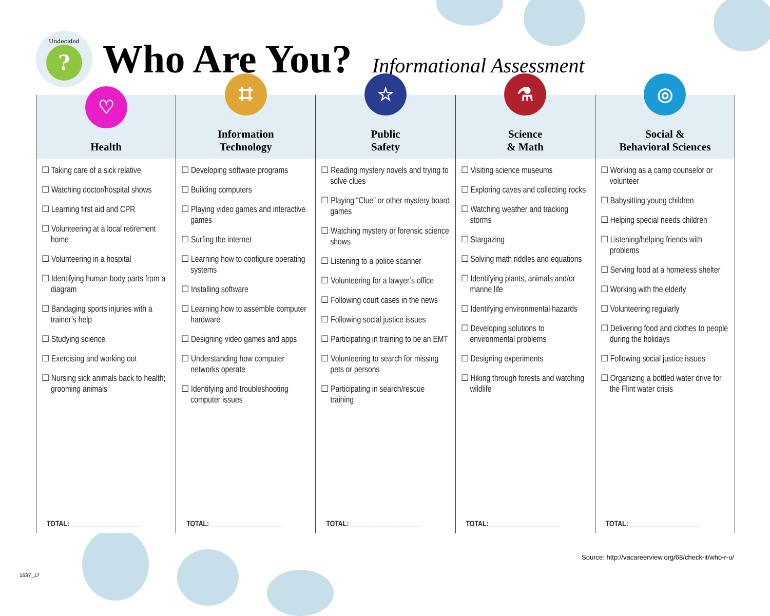Undecided?
Who Are You? Informational Assessment
| ♡ Health | ⌗ Information Technology | ☆ Public Safety | ⚗ Science & Math | ◎ Social & Behavioral Sciences |
| --- | --- | --- | --- | --- |
| ☐ Taking care of a sick relative ☐ Watching doctor/hospital shows ☐ Learning first aid and CPR ☐ Volunteering at a local retirement home ☐ Volunteering in a hospital ☐ Identifying human body parts from a diagram ☐ Bandaging sports injuries with a trainer’s help ☐ Studying science ☐ Exercising and working out ☐ Nursing sick animals back to health; grooming animals | ☐ Developing software programs ☐ Building computers ☐ Playing video games and interactive games ☐ Surfing the internet ☐ Learning how to configure operating systems ☐ Installing software ☐ Learning how to assemble computer hardware ☐ Designing video games and apps ☐ Understanding how computer networks operate ☐ Identifying and troubleshooting computer issues | ☐ Reading mystery novels and trying to solve clues ☐ Playing “Clue” or other mystery board games ☐ Watching mystery or forensic science shows ☐ Listening to a police scanner ☐ Volunteering for a lawyer’s office ☐ Following court cases in the news ☐ Following social justice issues ☐ Participating in training to be an EMT ☐ Volunteering to search for missing pets or persons ☐ Participating in search/rescue training | ☐ Visiting science museums ☐ Exploring caves and collecting rocks ☐ Watching weather and tracking storms ☐ Stargazing ☐ Solving math riddles and equations ☐ Identifying plants, animals and/or marine life ☐ Identifying environmental hazards ☐ Developing solutions to environmental problems ☐ Designing experiments ☐ Hiking through forests and watching wildlife | ☐ Working as a camp counselor or volunteer ☐ Babysitting young children ☐ Helping special needs children ☐ Listening/helping friends with problems ☐ Serving food at a homeless shelter ☐ Working with the elderly ☐ Volunteering regularly ☐ Delivering food and clothes to people during the holidays ☐ Following social justice issues ☐ Organizing a bottled water drive for the Flint water crisis |
| TOTAL: ____________________ | TOTAL: ____________________ | TOTAL: ____________________ | TOTAL: ____________________ | TOTAL: ____________________ |
Source: http://vacareerview.org/68/check-it/who-r-u/
1637_17